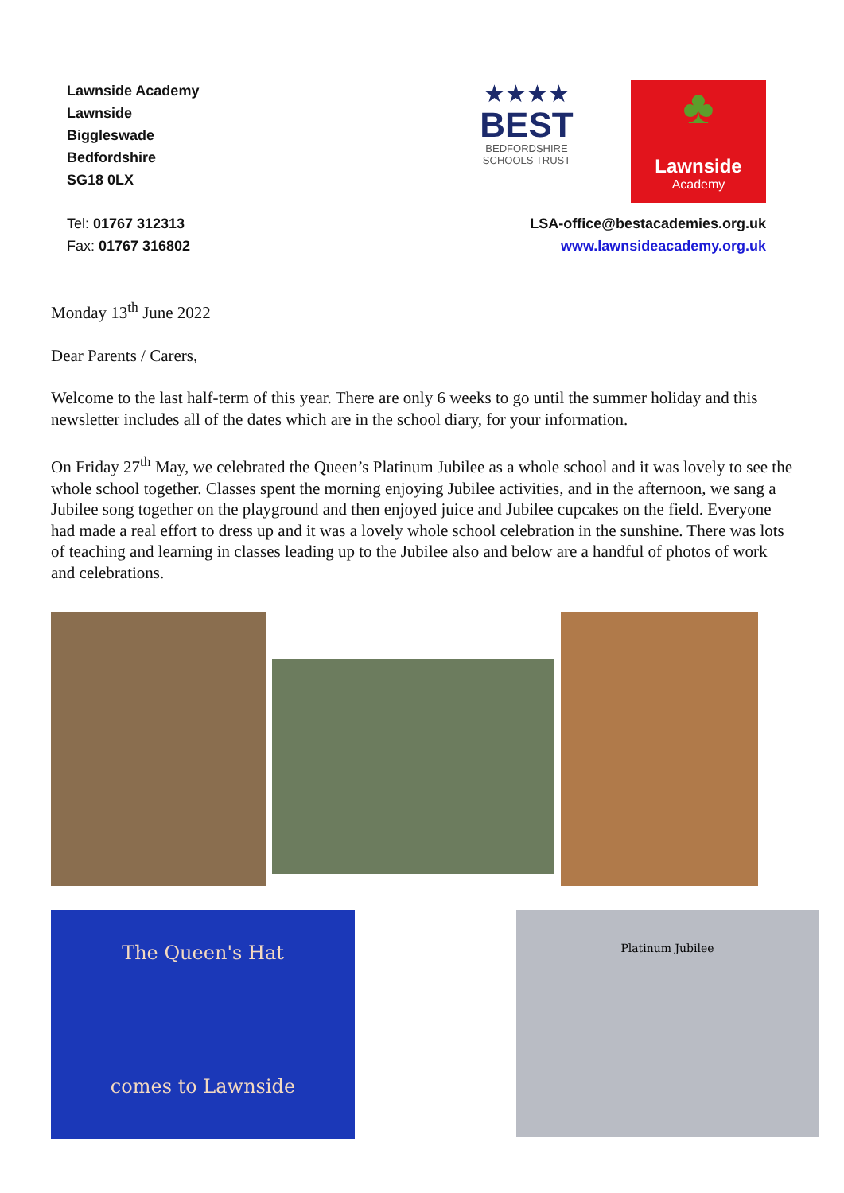Lawnside Academy
Lawnside
Biggleswade
Bedfordshire
SG18 0LX
★★★★
BEST
BEDFORDSHIRE
SCHOOLS TRUST
♣
Lawnside
Academy
Tel: 01767 312313
Fax: 01767 316802
LSA-office@bestacademies.org.uk
www.lawnsideacademy.org.uk
Monday 13<sup>th</sup> June 2022
Dear Parents / Carers,
Welcome to the last half-term of this year. There are only 6 weeks to go until the summer holiday and this newsletter includes all of the dates which are in the school diary, for your information.
On Friday 27<sup>th</sup> May, we celebrated the Queen’s Platinum Jubilee as a whole school and it was lovely to see the whole school together. Classes spent the morning enjoying Jubilee activities, and in the afternoon, we sang a Jubilee song together on the playground and then enjoyed juice and Jubilee cupcakes on the field. Everyone had made a real effort to dress up and it was a lovely whole school celebration in the sunshine. There was lots of teaching and learning in classes leading up to the Jubilee also and below are a handful of photos of work and celebrations.
The Queen's Hat
comes to Lawnside
Platinum Jubilee